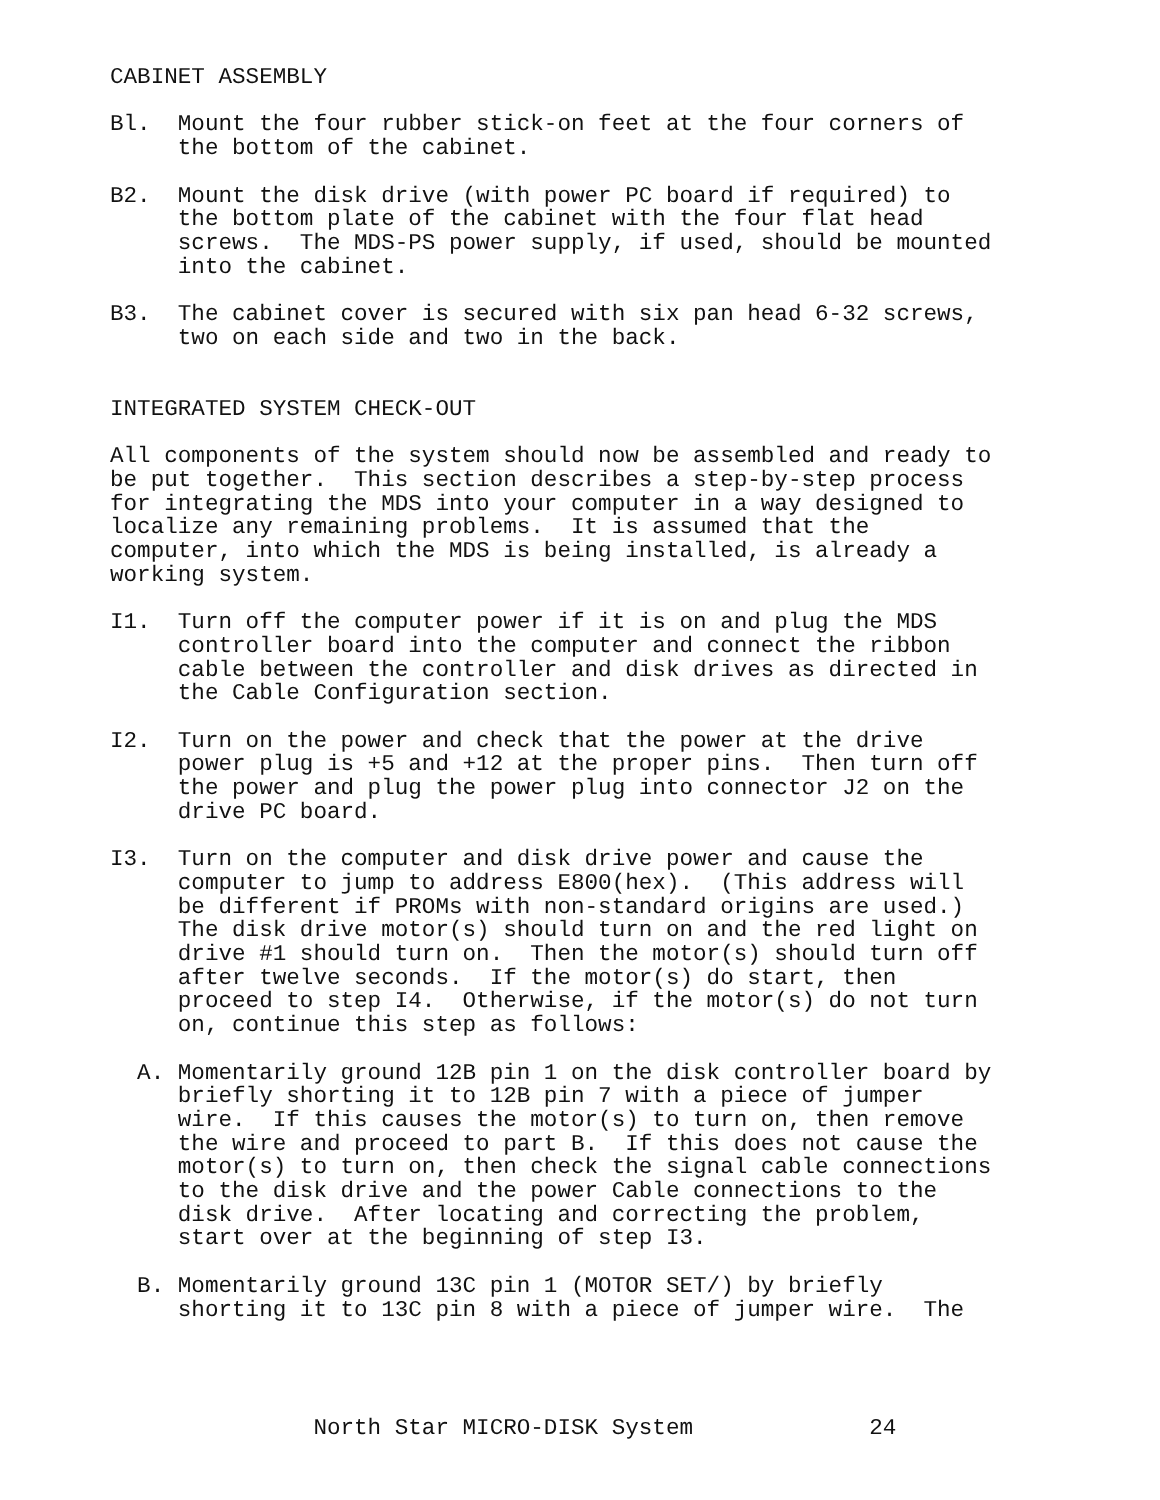CABINET ASSEMBLY

Bl.  Mount the four rubber stick-on feet at the four corners of
     the bottom of the cabinet.

B2.  Mount the disk drive (with power PC board if required) to
     the bottom plate of the cabinet with the four flat head
     screws.  The MDS-PS power supply, if used, should be mounted
     into the cabinet.

B3.  The cabinet cover is secured with six pan head 6-32 screws,
     two on each side and two in the back.


INTEGRATED SYSTEM CHECK-OUT

All components of the system should now be assembled and ready to
be put together.  This section describes a step-by-step process
for integrating the MDS into your computer in a way designed to
localize any remaining problems.  It is assumed that the
computer, into which the MDS is being installed, is already a
working system.

I1.  Turn off the computer power if it is on and plug the MDS
     controller board into the computer and connect the ribbon
     cable between the controller and disk drives as directed in
     the Cable Configuration section.

I2.  Turn on the power and check that the power at the drive
     power plug is +5 and +12 at the proper pins.  Then turn off
     the power and plug the power plug into connector J2 on the
     drive PC board.

I3.  Turn on the computer and disk drive power and cause the
     computer to jump to address E800(hex).  (This address will
     be different if PROMs with non-standard origins are used.)
     The disk drive motor(s) should turn on and the red light on
     drive #1 should turn on.  Then the motor(s) should turn off
     after twelve seconds.  If the motor(s) do start, then
     proceed to step I4.  Otherwise, if the motor(s) do not turn
     on, continue this step as follows:

  A. Momentarily ground 12B pin 1 on the disk controller board by
     briefly shorting it to 12B pin 7 with a piece of jumper
     wire.  If this causes the motor(s) to turn on, then remove
     the wire and proceed to part B.  If this does not cause the
     motor(s) to turn on, then check the signal cable connections
     to the disk drive and the power Cable connections to the
     disk drive.  After locating and correcting the problem,
     start over at the beginning of step I3.

  B. Momentarily ground 13C pin 1 (MOTOR SET/) by briefly
     shorting it to 13C pin 8 with a piece of jumper wire.  The




               North Star MICRO-DISK System             24